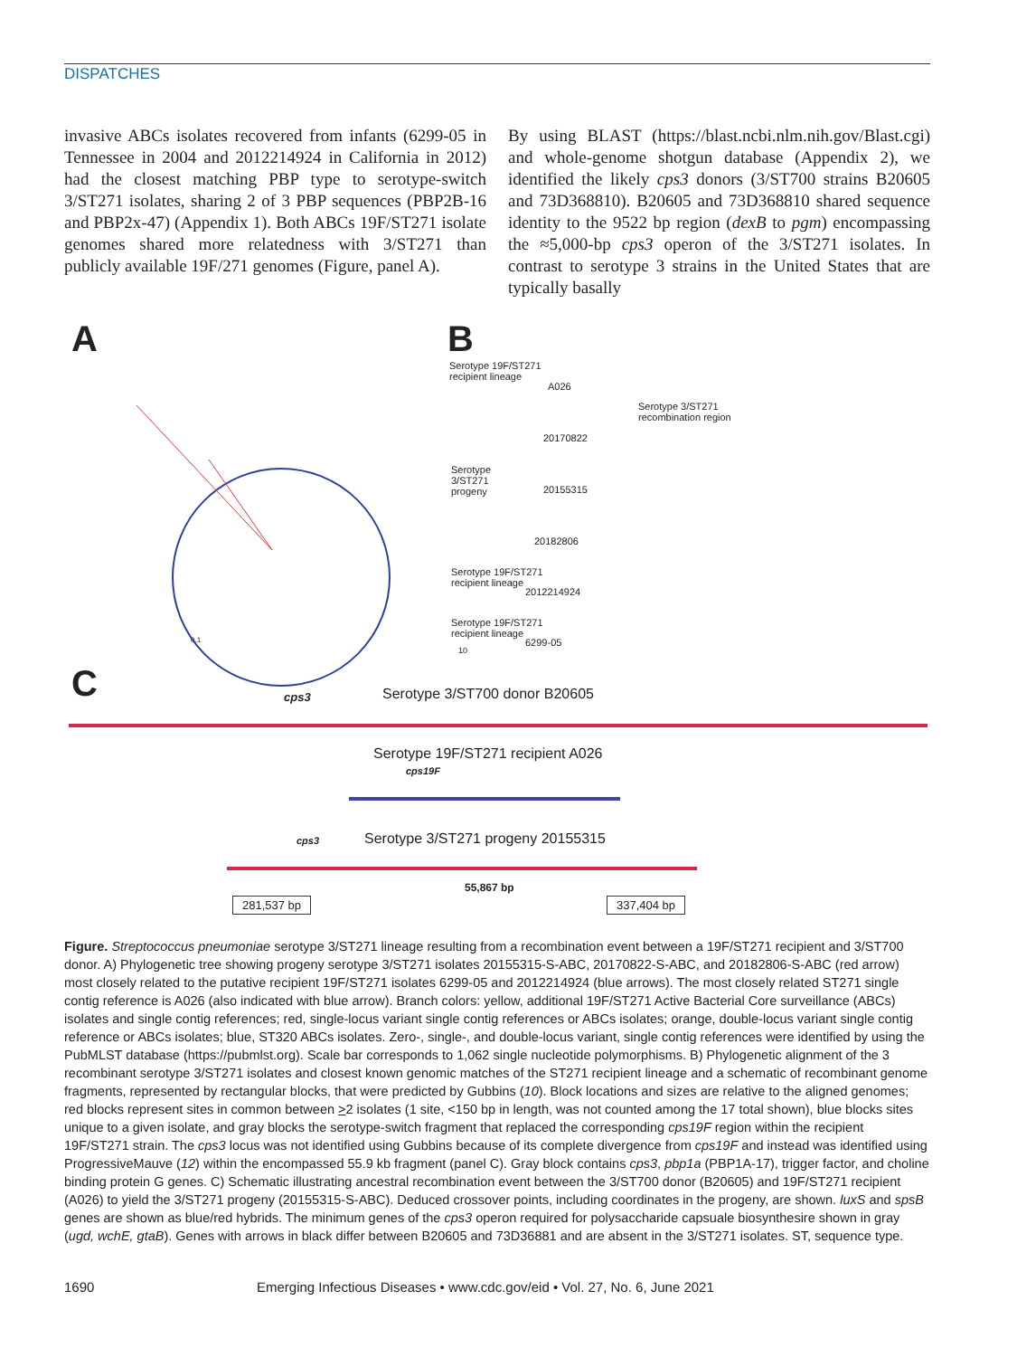DISPATCHES
invasive ABCs isolates recovered from infants (6299-05 in Tennessee in 2004 and 2012214924 in California in 2012) had the closest matching PBP type to serotype-switch 3/ST271 isolates, sharing 2 of 3 PBP sequences (PBP2B-16 and PBP2x-47) (Appendix 1). Both ABCs 19F/ST271 isolate genomes shared more relatedness with 3/ST271 than publicly available 19F/271 genomes (Figure, panel A).
By using BLAST (https://blast.ncbi.nlm.nih.gov/Blast.cgi) and whole-genome shotgun database (Appendix 2), we identified the likely cps3 donors (3/ST700 strains B20605 and 73D368810). B20605 and 73D368810 shared sequence identity to the 9522 bp region (dexB to pgm) encompassing the ≈5,000-bp cps3 operon of the 3/ST271 isolates. In contrast to serotype 3 strains in the United States that are typically basally
A
0.1
B
Serotype 19F/ST271
recipient lineage
A026
Serotype 3/ST271
recombination region
20170822
Serotype
3/ST271
progeny
20155315
20182806
Serotype 19F/ST271
recipient lineage
2012214924
Serotype 19F/ST271
recipient lineage
6299-05
10
C cps3 Serotype 3/ST700 donor B20605
Serotype 19F/ST271 recipient A026
cps19F
Serotype 3/ST271 progeny 20155315
cps3
55,867 bp
281,537 bp 337,404 bp
Figure. Streptococcus pneumoniae serotype 3/ST271 lineage resulting from a recombination event between a 19F/ST271 recipient and 3/ST700 donor. A) Phylogenetic tree showing progeny serotype 3/ST271 isolates 20155315-S-ABC, 20170822-S-ABC, and 20182806-S-ABC (red arrow) most closely related to the putative recipient 19F/ST271 isolates 6299-05 and 2012214924 (blue arrows). The most closely related ST271 single contig reference is A026 (also indicated with blue arrow). Branch colors: yellow, additional 19F/ST271 Active Bacterial Core surveillance (ABCs) isolates and single contig references; red, single-locus variant single contig references or ABCs isolates; orange, double-locus variant single contig reference or ABCs isolates; blue, ST320 ABCs isolates. Zero-, single-, and double-locus variant, single contig references were identified by using the PubMLST database (https://pubmlst.org). Scale bar corresponds to 1,062 single nucleotide polymorphisms. B) Phylogenetic alignment of the 3 recombinant serotype 3/ST271 isolates and closest known genomic matches of the ST271 recipient lineage and a schematic of recombinant genome fragments, represented by rectangular blocks, that were predicted by Gubbins (10). Block locations and sizes are relative to the aligned genomes; red blocks represent sites in common between >2 isolates (1 site, <150 bp in length, was not counted among the 17 total shown), blue blocks sites unique to a given isolate, and gray blocks the serotype-switch fragment that replaced the corresponding cps19F region within the recipient 19F/ST271 strain. The cps3 locus was not identified using Gubbins because of its complete divergence from cps19F and instead was identified using ProgressiveMauve (12) within the encompassed 55.9 kb fragment (panel C). Gray block contains cps3, pbp1a (PBP1A-17), trigger factor, and choline binding protein G genes. C) Schematic illustrating ancestral recombination event between the 3/ST700 donor (B20605) and 19F/ST271 recipient (A026) to yield the 3/ST271 progeny (20155315-S-ABC). Deduced crossover points, including coordinates in the progeny, are shown. luxS and spsB genes are shown as blue/red hybrids. The minimum genes of the cps3 operon required for polysaccharide capsuale biosynthesire shown in gray (ugd, wchE, gtaB). Genes with arrows in black differ between B20605 and 73D36881 and are absent in the 3/ST271 isolates. ST, sequence type.
1690 Emerging Infectious Diseases • www.cdc.gov/eid • Vol. 27, No. 6, June 2021